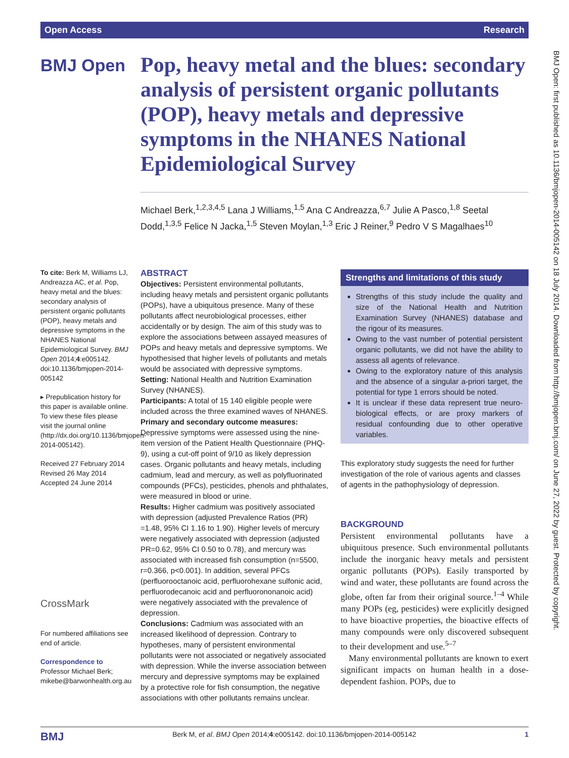Open Access Research
BMJ Open
Pop, heavy metal and the blues: secondary analysis of persistent organic pollutants (POP), heavy metals and depressive symptoms in the NHANES National Epidemiological Survey
Michael Berk,<sup>1,2,3,4,5</sup> Lana J Williams,<sup>1,5</sup> Ana C Andreazza,<sup>6,7</sup> Julie A Pasco,<sup>1,8</sup> Seetal Dodd,<sup>1,3,5</sup> Felice N Jacka,<sup>1,5</sup> Steven Moylan,<sup>1,3</sup> Eric J Reiner,<sup>9</sup> Pedro V S Magalhaes<sup>10</sup>
To cite: Berk M, Williams LJ, Andreazza AC, et al. Pop, heavy metal and the blues: secondary analysis of persistent organic pollutants (POP), heavy metals and depressive symptoms in the NHANES National Epidemiological Survey. BMJ Open 2014;4:e005142. doi:10.1136/bmjopen-2014-005142
▸ Prepublication history for this paper is available online. To view these files please visit the journal online (http://dx.doi.org/10.1136/bmjopen-2014-005142).
Received 27 February 2014
Revised 26 May 2014
Accepted 24 June 2014
CrossMark
For numbered affiliations see end of article.
Correspondence to
Professor Michael Berk; mikebe@barwonhealth.org.au
ABSTRACT
Objectives: Persistent environmental pollutants, including heavy metals and persistent organic pollutants (POPs), have a ubiquitous presence. Many of these pollutants affect neurobiological processes, either accidentally or by design. The aim of this study was to explore the associations between assayed measures of POPs and heavy metals and depressive symptoms. We hypothesised that higher levels of pollutants and metals would be associated with depressive symptoms.
Setting: National Health and Nutrition Examination Survey (NHANES).
Participants: A total of 15 140 eligible people were included across the three examined waves of NHANES.
Primary and secondary outcome measures: Depressive symptoms were assessed using the nine-item version of the Patient Health Questionnaire (PHQ-9), using a cut-off point of 9/10 as likely depression cases. Organic pollutants and heavy metals, including cadmium, lead and mercury, as well as polyfluorinated compounds (PFCs), pesticides, phenols and phthalates, were measured in blood or urine.
Results: Higher cadmium was positively associated with depression (adjusted Prevalence Ratios (PR) =1.48, 95% CI 1.16 to 1.90). Higher levels of mercury were negatively associated with depression (adjusted PR=0.62, 95% CI 0.50 to 0.78), and mercury was associated with increased fish consumption (n=5500, r=0.366, p<0.001). In addition, several PFCs (perfluorooctanoic acid, perfluorohexane sulfonic acid, perfluorodecanoic acid and perfluorononanoic acid) were negatively associated with the prevalence of depression.
Conclusions: Cadmium was associated with an increased likelihood of depression. Contrary to hypotheses, many of persistent environmental pollutants were not associated or negatively associated with depression. While the inverse association between mercury and depressive symptoms may be explained by a protective role for fish consumption, the negative associations with other pollutants remains unclear.
Strengths and limitations of this study
Strengths of this study include the quality and size of the National Health and Nutrition Examination Survey (NHANES) database and the rigour of its measures.
Owing to the vast number of potential persistent organic pollutants, we did not have the ability to assess all agents of relevance.
Owing to the exploratory nature of this analysis and the absence of a singular a-priori target, the potential for type 1 errors should be noted.
It is unclear if these data represent true neuro-biological effects, or are proxy markers of residual confounding due to other operative variables.
This exploratory study suggests the need for further investigation of the role of various agents and classes of agents in the pathophysiology of depression.
BACKGROUND
Persistent environmental pollutants have a ubiquitous presence. Such environmental pollutants include the inorganic heavy metals and persistent organic pollutants (POPs). Easily transported by wind and water, these pollutants are found across the globe, often far from their original source.<sup>1–4</sup> While many POPs (eg, pesticides) were explicitly designed to have bioactive properties, the bioactive effects of many compounds were only discovered subsequent to their development and use.<sup>5–7</sup>
Many environmental pollutants are known to exert significant impacts on human health in a dose-dependent fashion. POPs, due to
BMJ Berk M, et al. BMJ Open 2014;4:e005142. doi:10.1136/bmjopen-2014-005142 1
BMJ Open: first published as 10.1136/bmjopen-2014-005142 on 18 July 2014. Downloaded from http://bmjopen.bmj.com/ on June 27, 2022 by guest. Protected by copyright.